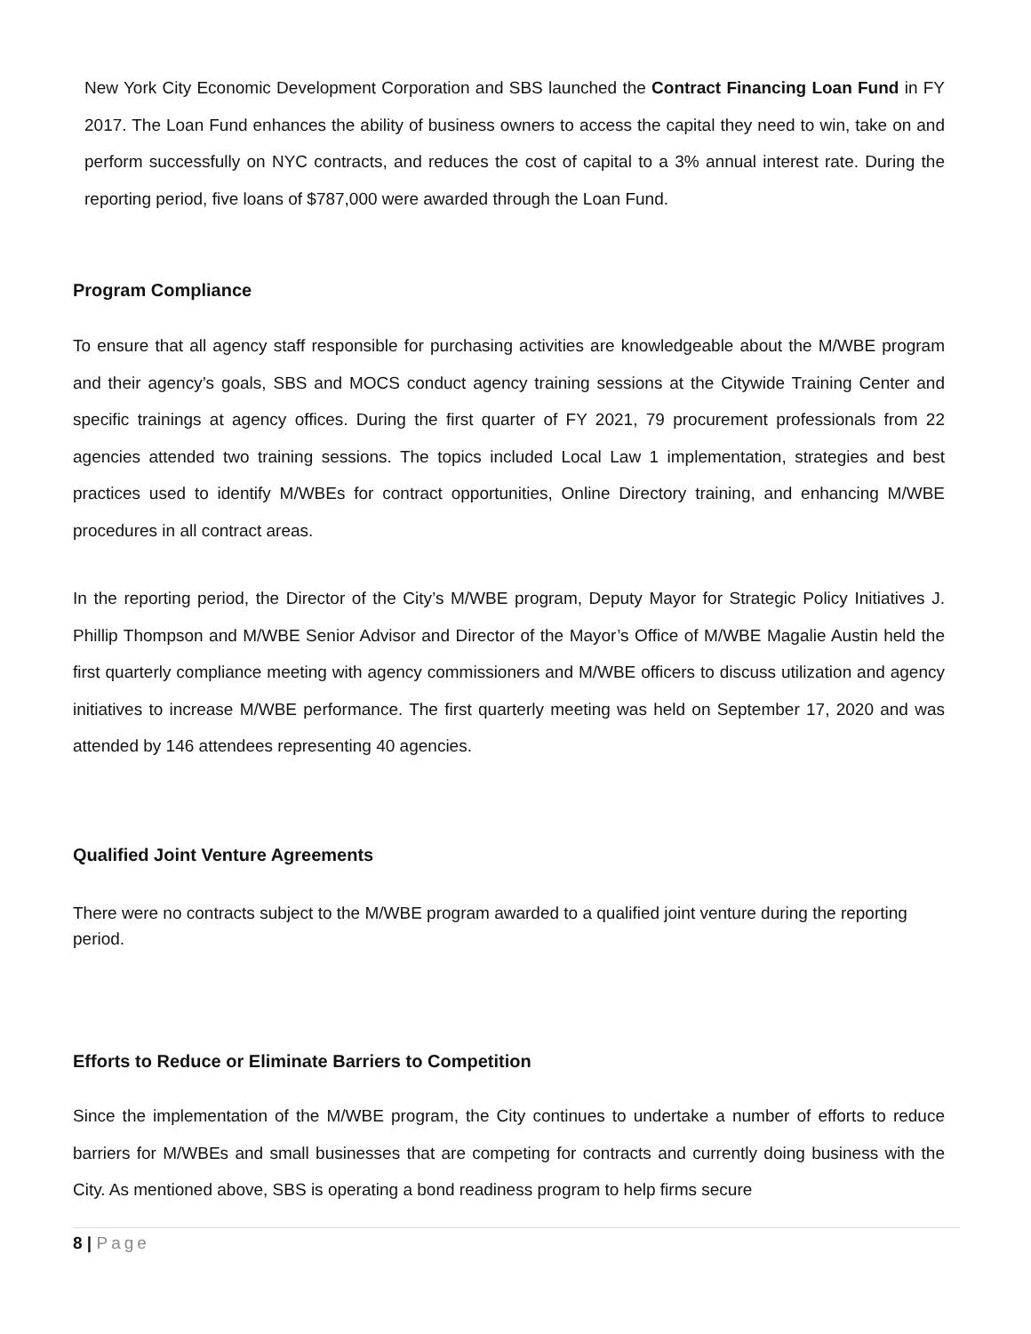New York City Economic Development Corporation and SBS launched the Contract Financing Loan Fund in FY 2017. The Loan Fund enhances the ability of business owners to access the capital they need to win, take on and perform successfully on NYC contracts, and reduces the cost of capital to a 3% annual interest rate. During the reporting period, five loans of $787,000 were awarded through the Loan Fund.
Program Compliance
To ensure that all agency staff responsible for purchasing activities are knowledgeable about the M/WBE program and their agency’s goals, SBS and MOCS conduct agency training sessions at the Citywide Training Center and specific trainings at agency offices. During the first quarter of FY 2021, 79 procurement professionals from 22 agencies attended two training sessions. The topics included Local Law 1 implementation, strategies and best practices used to identify M/WBEs for contract opportunities, Online Directory training, and enhancing M/WBE procedures in all contract areas.
In the reporting period, the Director of the City’s M/WBE program, Deputy Mayor for Strategic Policy Initiatives J. Phillip Thompson and M/WBE Senior Advisor and Director of the Mayor’s Office of M/WBE Magalie Austin held the first quarterly compliance meeting with agency commissioners and M/WBE officers to discuss utilization and agency initiatives to increase M/WBE performance. The first quarterly meeting was held on September 17, 2020 and was attended by 146 attendees representing 40 agencies.
Qualified Joint Venture Agreements
There were no contracts subject to the M/WBE program awarded to a qualified joint venture during the reporting period.
Efforts to Reduce or Eliminate Barriers to Competition
Since the implementation of the M/WBE program, the City continues to undertake a number of efforts to reduce barriers for M/WBEs and small businesses that are competing for contracts and currently doing business with the City. As mentioned above, SBS is operating a bond readiness program to help firms secure
8 | Page